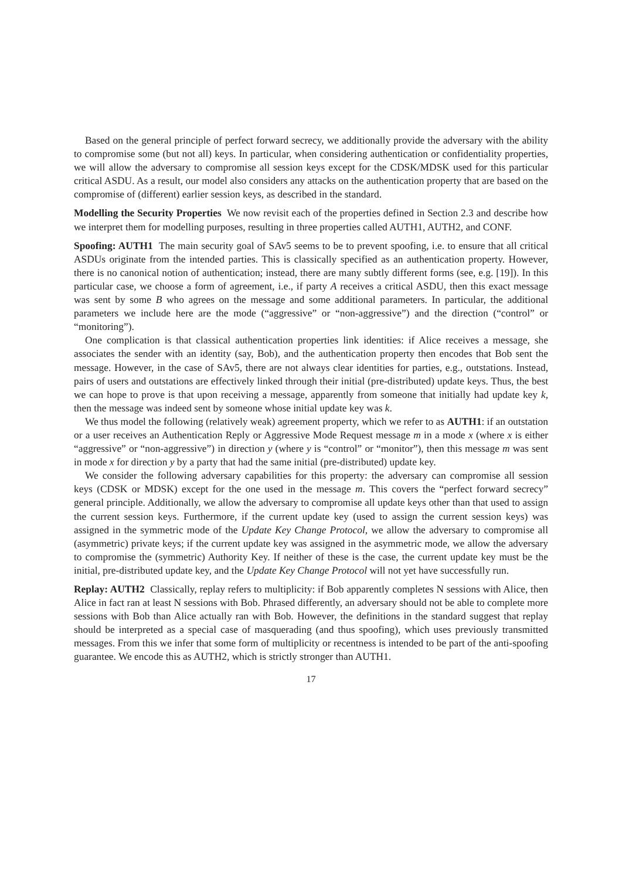Based on the general principle of perfect forward secrecy, we additionally provide the adversary with the ability to compromise some (but not all) keys. In particular, when considering authentication or confidentiality properties, we will allow the adversary to compromise all session keys except for the CDSK/MDSK used for this particular critical ASDU. As a result, our model also considers any attacks on the authentication property that are based on the compromise of (different) earlier session keys, as described in the standard.
Modelling the Security Properties We now revisit each of the properties defined in Section 2.3 and describe how we interpret them for modelling purposes, resulting in three properties called AUTH1, AUTH2, and CONF.
Spoofing: AUTH1 The main security goal of SAv5 seems to be to prevent spoofing, i.e. to ensure that all critical ASDUs originate from the intended parties. This is classically specified as an authentication property. However, there is no canonical notion of authentication; instead, there are many subtly different forms (see, e.g. [19]). In this particular case, we choose a form of agreement, i.e., if party A receives a critical ASDU, then this exact message was sent by some B who agrees on the message and some additional parameters. In particular, the additional parameters we include here are the mode (“aggressive” or “non-aggressive”) and the direction (“control” or “monitoring”).
One complication is that classical authentication properties link identities: if Alice receives a message, she associates the sender with an identity (say, Bob), and the authentication property then encodes that Bob sent the message. However, in the case of SAv5, there are not always clear identities for parties, e.g., outstations. Instead, pairs of users and outstations are effectively linked through their initial (pre-distributed) update keys. Thus, the best we can hope to prove is that upon receiving a message, apparently from someone that initially had update key k, then the message was indeed sent by someone whose initial update key was k.
We thus model the following (relatively weak) agreement property, which we refer to as AUTH1: if an outstation or a user receives an Authentication Reply or Aggressive Mode Request message m in a mode x (where x is either “aggressive” or “non-aggressive”) in direction y (where y is “control” or “monitor”), then this message m was sent in mode x for direction y by a party that had the same initial (pre-distributed) update key.
We consider the following adversary capabilities for this property: the adversary can compromise all session keys (CDSK or MDSK) except for the one used in the message m. This covers the “perfect forward secrecy” general principle. Additionally, we allow the adversary to compromise all update keys other than that used to assign the current session keys. Furthermore, if the current update key (used to assign the current session keys) was assigned in the symmetric mode of the Update Key Change Protocol, we allow the adversary to compromise all (asymmetric) private keys; if the current update key was assigned in the asymmetric mode, we allow the adversary to compromise the (symmetric) Authority Key. If neither of these is the case, the current update key must be the initial, pre-distributed update key, and the Update Key Change Protocol will not yet have successfully run.
Replay: AUTH2 Classically, replay refers to multiplicity: if Bob apparently completes N sessions with Alice, then Alice in fact ran at least N sessions with Bob. Phrased differently, an adversary should not be able to complete more sessions with Bob than Alice actually ran with Bob. However, the definitions in the standard suggest that replay should be interpreted as a special case of masquerading (and thus spoofing), which uses previously transmitted messages. From this we infer that some form of multiplicity or recentness is intended to be part of the anti-spoofing guarantee. We encode this as AUTH2, which is strictly stronger than AUTH1.
17